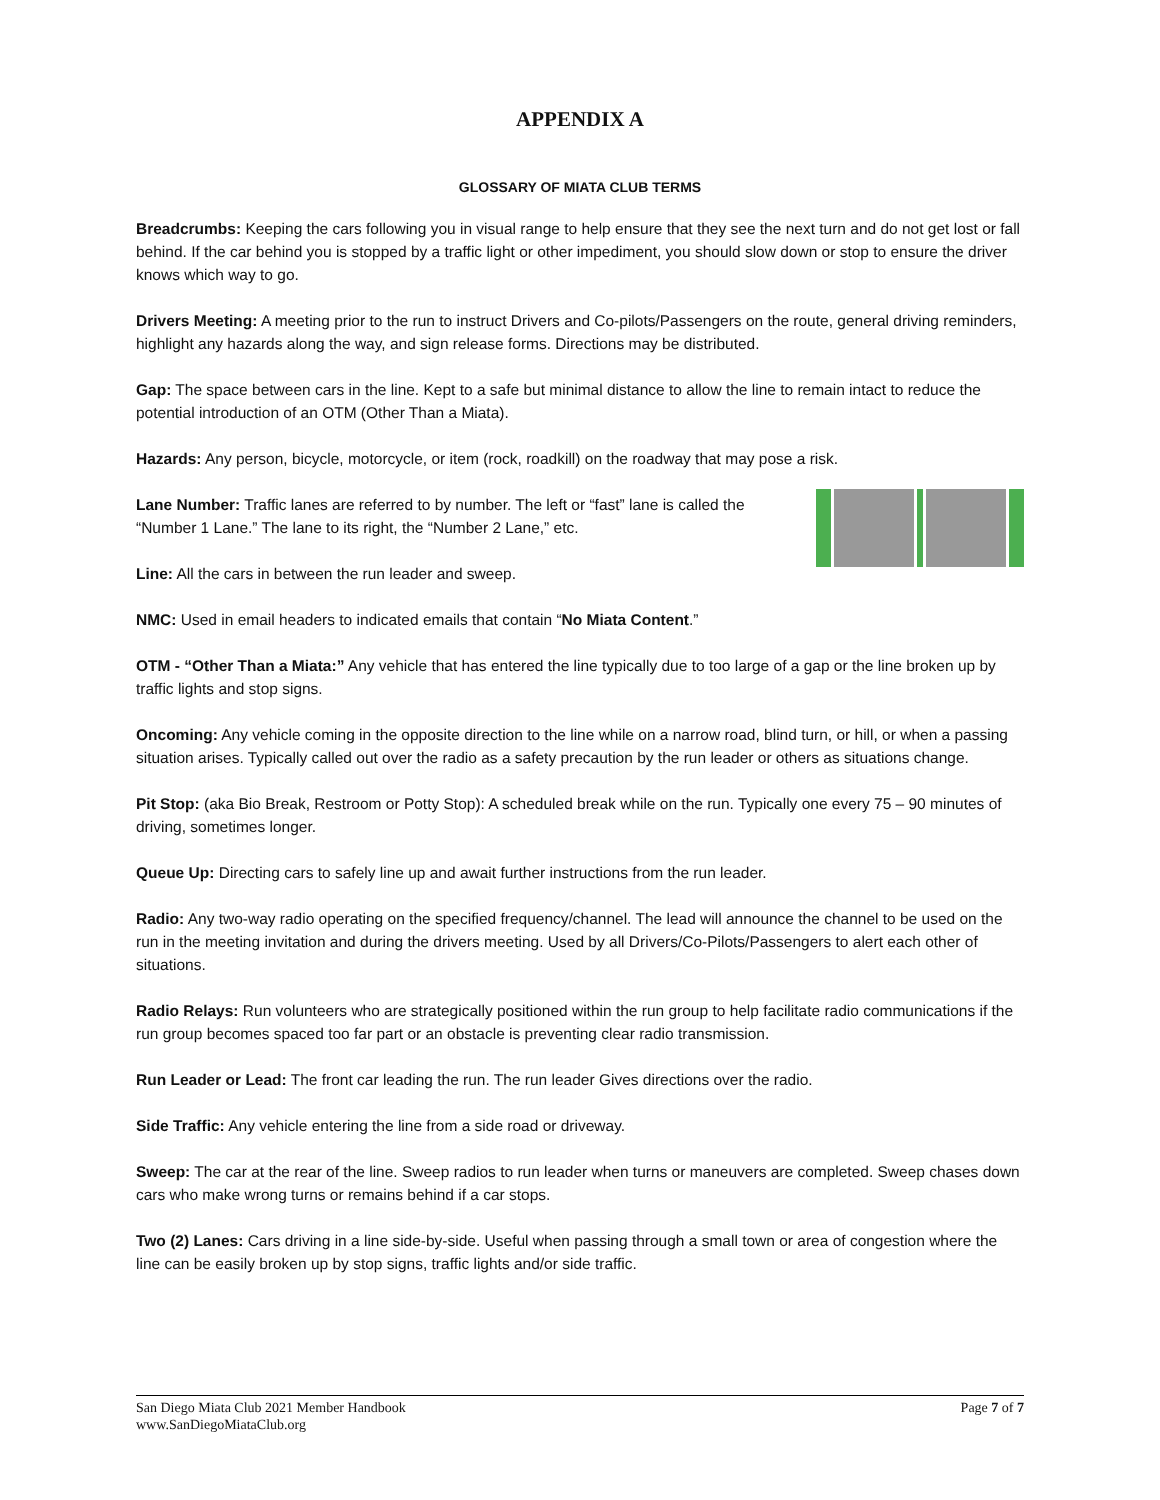APPENDIX A
GLOSSARY OF MIATA CLUB TERMS
Breadcrumbs: Keeping the cars following you in visual range to help ensure that they see the next turn and do not get lost or fall behind. If the car behind you is stopped by a traffic light or other impediment, you should slow down or stop to ensure the driver knows which way to go.
Drivers Meeting: A meeting prior to the run to instruct Drivers and Co-pilots/Passengers on the route, general driving reminders, highlight any hazards along the way, and sign release forms. Directions may be distributed.
Gap: The space between cars in the line. Kept to a safe but minimal distance to allow the line to remain intact to reduce the potential introduction of an OTM (Other Than a Miata).
Hazards: Any person, bicycle, motorcycle, or item (rock, roadkill) on the roadway that may pose a risk.
Lane Number: Traffic lanes are referred to by number. The left or “fast” lane is called the “Number 1 Lane.” The lane to its right, the “Number 2 Lane,” etc.
Line: All the cars in between the run leader and sweep.
NMC: Used in email headers to indicated emails that contain “No Miata Content.”
OTM - “Other Than a Miata:” Any vehicle that has entered the line typically due to too large of a gap or the line broken up by traffic lights and stop signs.
Oncoming: Any vehicle coming in the opposite direction to the line while on a narrow road, blind turn, or hill, or when a passing situation arises. Typically called out over the radio as a safety precaution by the run leader or others as situations change.
Pit Stop: (aka Bio Break, Restroom or Potty Stop): A scheduled break while on the run. Typically one every 75 – 90 minutes of driving, sometimes longer.
Queue Up: Directing cars to safely line up and await further instructions from the run leader.
Radio: Any two-way radio operating on the specified frequency/channel. The lead will announce the channel to be used on the run in the meeting invitation and during the drivers meeting. Used by all Drivers/Co-Pilots/Passengers to alert each other of situations.
Radio Relays: Run volunteers who are strategically positioned within the run group to help facilitate radio communications if the run group becomes spaced too far part or an obstacle is preventing clear radio transmission.
Run Leader or Lead: The front car leading the run. The run leader Gives directions over the radio.
Side Traffic: Any vehicle entering the line from a side road or driveway.
Sweep: The car at the rear of the line. Sweep radios to run leader when turns or maneuvers are completed. Sweep chases down cars who make wrong turns or remains behind if a car stops.
Two (2) Lanes: Cars driving in a line side-by-side. Useful when passing through a small town or area of congestion where the line can be easily broken up by stop signs, traffic lights and/or side traffic.
San Diego Miata Club 2021 Member Handbook
www.SanDiegoMiataClub.org
Page 7 of 7